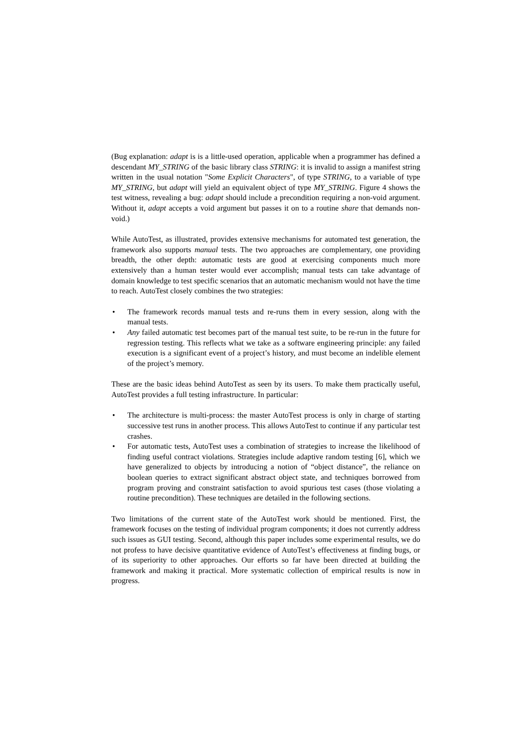(Bug explanation: adapt is is a little-used operation, applicable when a programmer has defined a descendant MY_STRING of the basic library class STRING: it is invalid to assign a manifest string written in the usual notation "Some Explicit Characters", of type STRING, to a variable of type MY_STRING, but adapt will yield an equivalent object of type MY_STRING. Figure 4 shows the test witness, revealing a bug: adapt should include a precondition requiring a non-void argument. Without it, adapt accepts a void argument but passes it on to a routine share that demands non-void.)
While AutoTest, as illustrated, provides extensive mechanisms for automated test generation, the framework also supports manual tests. The two approaches are complementary, one providing breadth, the other depth: automatic tests are good at exercising components much more extensively than a human tester would ever accomplish; manual tests can take advantage of domain knowledge to test specific scenarios that an automatic mechanism would not have the time to reach. AutoTest closely combines the two strategies:
• The framework records manual tests and re-runs them in every session, along with the manual tests.
• Any failed automatic test becomes part of the manual test suite, to be re-run in the future for regression testing. This reflects what we take as a software engineering principle: any failed execution is a significant event of a project’s history, and must become an indelible element of the project’s memory.
These are the basic ideas behind AutoTest as seen by its users. To make them practically useful, AutoTest provides a full testing infrastructure. In particular:
• The architecture is multi-process: the master AutoTest process is only in charge of starting successive test runs in another process. This allows AutoTest to continue if any particular test crashes.
• For automatic tests, AutoTest uses a combination of strategies to increase the likelihood of finding useful contract violations. Strategies include adaptive random testing [6], which we have generalized to objects by introducing a notion of “object distance”, the reliance on boolean queries to extract significant abstract object state, and techniques borrowed from program proving and constraint satisfaction to avoid spurious test cases (those violating a routine precondition). These techniques are detailed in the following sections.
Two limitations of the current state of the AutoTest work should be mentioned. First, the framework focuses on the testing of individual program components; it does not currently address such issues as GUI testing. Second, although this paper includes some experimental results, we do not profess to have decisive quantitative evidence of AutoTest’s effectiveness at finding bugs, or of its superiority to other approaches. Our efforts so far have been directed at building the framework and making it practical. More systematic collection of empirical results is now in progress.